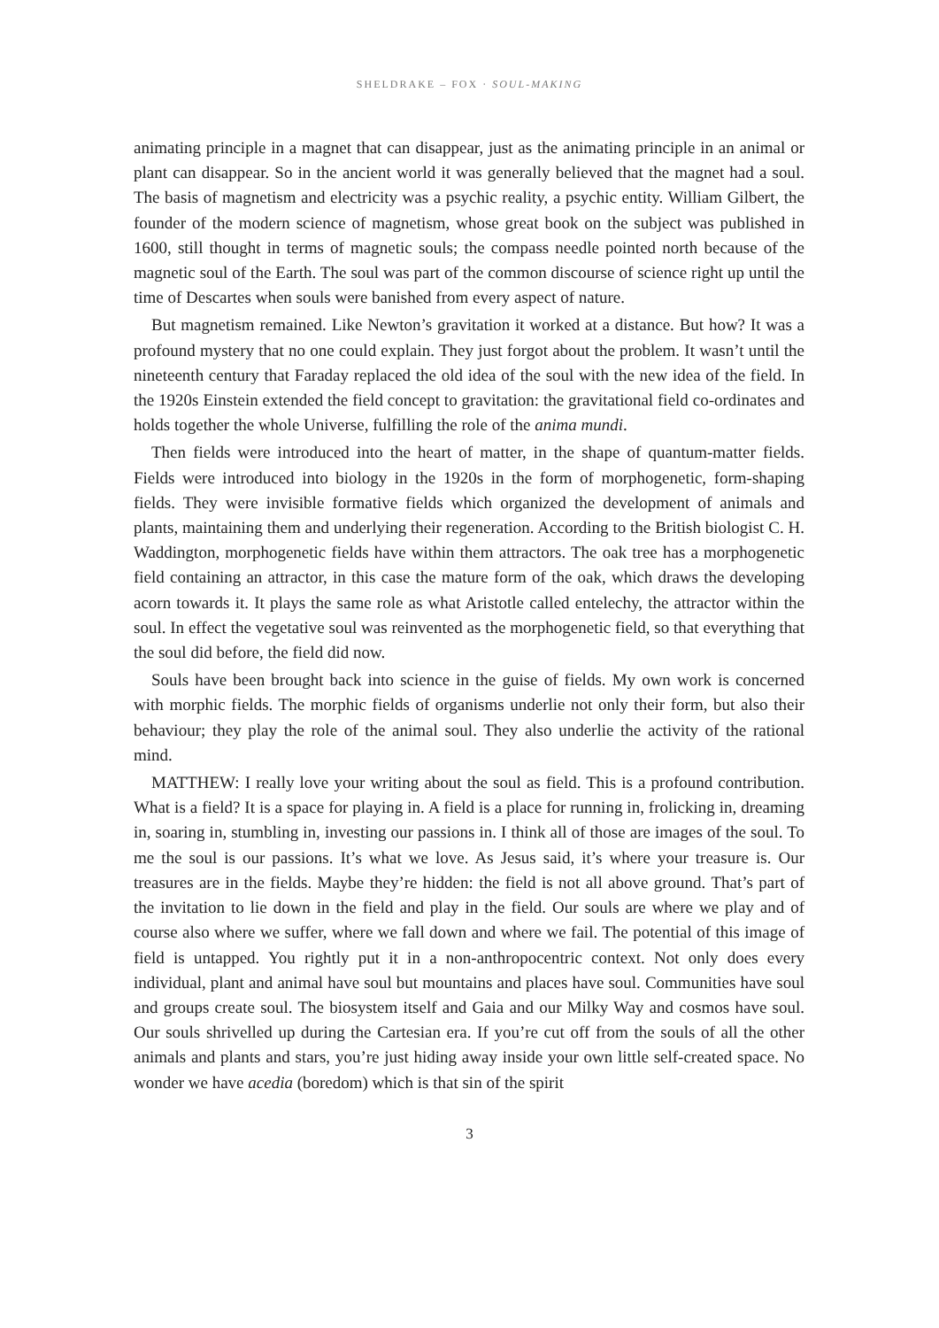SHELDRAKE – FOX · SOUL-MAKING
animating principle in a magnet that can disappear, just as the animating principle in an animal or plant can disappear. So in the ancient world it was generally believed that the magnet had a soul. The basis of magnetism and electricity was a psychic reality, a psychic entity. William Gilbert, the founder of the modern science of magnetism, whose great book on the subject was published in 1600, still thought in terms of magnetic souls; the compass needle pointed north because of the magnetic soul of the Earth. The soul was part of the common discourse of science right up until the time of Descartes when souls were banished from every aspect of nature.
But magnetism remained. Like Newton’s gravitation it worked at a distance. But how? It was a profound mystery that no one could explain. They just forgot about the problem. It wasn’t until the nineteenth century that Faraday replaced the old idea of the soul with the new idea of the field. In the 1920s Einstein extended the field concept to gravitation: the gravitational field co-ordinates and holds together the whole Universe, fulfilling the role of the anima mundi.
Then fields were introduced into the heart of matter, in the shape of quantum-matter fields. Fields were introduced into biology in the 1920s in the form of morphogenetic, form-shaping fields. They were invisible formative fields which organized the development of animals and plants, maintaining them and underlying their regeneration. According to the British biologist C. H. Waddington, morphogenetic fields have within them attractors. The oak tree has a morphogenetic field containing an attractor, in this case the mature form of the oak, which draws the developing acorn towards it. It plays the same role as what Aristotle called entelechy, the attractor within the soul. In effect the vegetative soul was reinvented as the morphogenetic field, so that everything that the soul did before, the field did now.
Souls have been brought back into science in the guise of fields. My own work is concerned with morphic fields. The morphic fields of organisms underlie not only their form, but also their behaviour; they play the role of the animal soul. They also underlie the activity of the rational mind.
MATTHEW: I really love your writing about the soul as field. This is a profound contribution. What is a field? It is a space for playing in. A field is a place for running in, frolicking in, dreaming in, soaring in, stumbling in, investing our passions in. I think all of those are images of the soul. To me the soul is our passions. It’s what we love. As Jesus said, it’s where your treasure is. Our treasures are in the fields. Maybe they’re hidden: the field is not all above ground. That’s part of the invitation to lie down in the field and play in the field. Our souls are where we play and of course also where we suffer, where we fall down and where we fail. The potential of this image of field is untapped. You rightly put it in a non-anthropocentric context. Not only does every individual, plant and animal have soul but mountains and places have soul. Communities have soul and groups create soul. The biosystem itself and Gaia and our Milky Way and cosmos have soul. Our souls shrivelled up during the Cartesian era. If you’re cut off from the souls of all the other animals and plants and stars, you’re just hiding away inside your own little self-created space. No wonder we have acedia (boredom) which is that sin of the spirit
3